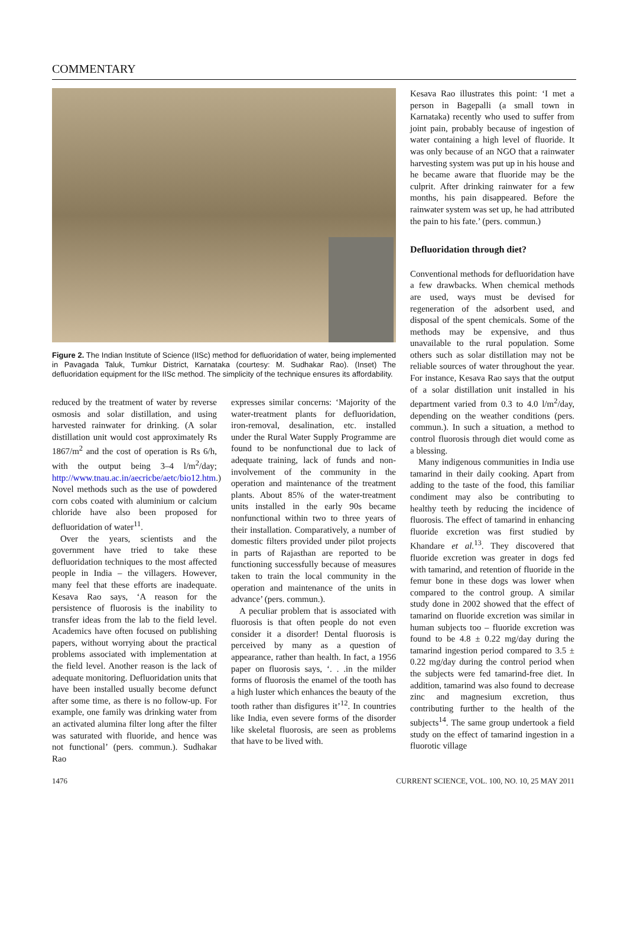COMMENTARY
Figure 2. The Indian Institute of Science (IISc) method for defluoridation of water, being implemented in Pavagada Taluk, Tumkur District, Karnataka (courtesy: M. Sudhakar Rao). (Inset) The defluoridation equipment for the IISc method. The simplicity of the technique ensures its affordability.
reduced by the treatment of water by reverse osmosis and solar distillation, and using harvested rainwater for drinking. (A solar distillation unit would cost approximately Rs 1867/m<sup>2</sup> and the cost of operation is Rs 6/h, with the output being 3–4 l/m<sup>2</sup>/day; http://www.tnau.ac.in/aecricbe/aetc/bio12.htm.) Novel methods such as the use of powdered corn cobs coated with aluminium or calcium chloride have also been proposed for defluoridation of water<sup>11</sup>.
Over the years, scientists and the government have tried to take these defluoridation techniques to the most affected people in India – the villagers. However, many feel that these efforts are inadequate. Kesava Rao says, ‘A reason for the persistence of fluorosis is the inability to transfer ideas from the lab to the field level. Academics have often focused on publishing papers, without worrying about the practical problems associated with implementation at the field level. Another reason is the lack of adequate monitoring. Defluoridation units that have been installed usually become defunct after some time, as there is no follow-up. For example, one family was drinking water from an activated alumina filter long after the filter was saturated with fluoride, and hence was not functional’ (pers. commun.). Sudhakar Rao
expresses similar concerns: ‘Majority of the water-treatment plants for defluoridation, iron-removal, desalination, etc. installed under the Rural Water Supply Programme are found to be nonfunctional due to lack of adequate training, lack of funds and non-involvement of the community in the operation and maintenance of the treatment plants. About 85% of the water-treatment units installed in the early 90s became nonfunctional within two to three years of their installation. Comparatively, a number of domestic filters provided under pilot projects in parts of Rajasthan are reported to be functioning successfully because of measures taken to train the local community in the operation and maintenance of the units in advance’ (pers. commun.).
A peculiar problem that is associated with fluorosis is that often people do not even consider it a disorder! Dental fluorosis is perceived by many as a question of appearance, rather than health. In fact, a 1956 paper on fluorosis says, ‘. . .in the milder forms of fluorosis the enamel of the tooth has a high luster which enhances the beauty of the tooth rather than disfigures it’<sup>12</sup>. In countries like India, even severe forms of the disorder like skeletal fluorosis, are seen as problems that have to be lived with.
Kesava Rao illustrates this point: ‘I met a person in Bagepalli (a small town in Karnataka) recently who used to suffer from joint pain, probably because of ingestion of water containing a high level of fluoride. It was only because of an NGO that a rainwater harvesting system was put up in his house and he became aware that fluoride may be the culprit. After drinking rainwater for a few months, his pain disappeared. Before the rainwater system was set up, he had attributed the pain to his fate.’ (pers. commun.)
Defluoridation through diet?
Conventional methods for defluoridation have a few drawbacks. When chemical methods are used, ways must be devised for regeneration of the adsorbent used, and disposal of the spent chemicals. Some of the methods may be expensive, and thus unavailable to the rural population. Some others such as solar distillation may not be reliable sources of water throughout the year. For instance, Kesava Rao says that the output of a solar distillation unit installed in his department varied from 0.3 to 4.0 l/m<sup>2</sup>/day, depending on the weather conditions (pers. commun.). In such a situation, a method to control fluorosis through diet would come as a blessing.
Many indigenous communities in India use tamarind in their daily cooking. Apart from adding to the taste of the food, this familiar condiment may also be contributing to healthy teeth by reducing the incidence of fluorosis. The effect of tamarind in enhancing fluoride excretion was first studied by Khandare et al.<sup>13</sup>. They discovered that fluoride excretion was greater in dogs fed with tamarind, and retention of fluoride in the femur bone in these dogs was lower when compared to the control group. A similar study done in 2002 showed that the effect of tamarind on fluoride excretion was similar in human subjects too – fluoride excretion was found to be 4.8 ± 0.22 mg/day during the tamarind ingestion period compared to 3.5 ± 0.22 mg/day during the control period when the subjects were fed tamarind-free diet. In addition, tamarind was also found to decrease zinc and magnesium excretion, thus contributing further to the health of the subjects<sup>14</sup>. The same group undertook a field study on the effect of tamarind ingestion in a fluorotic village
1476 CURRENT SCIENCE, VOL. 100, NO. 10, 25 MAY 2011